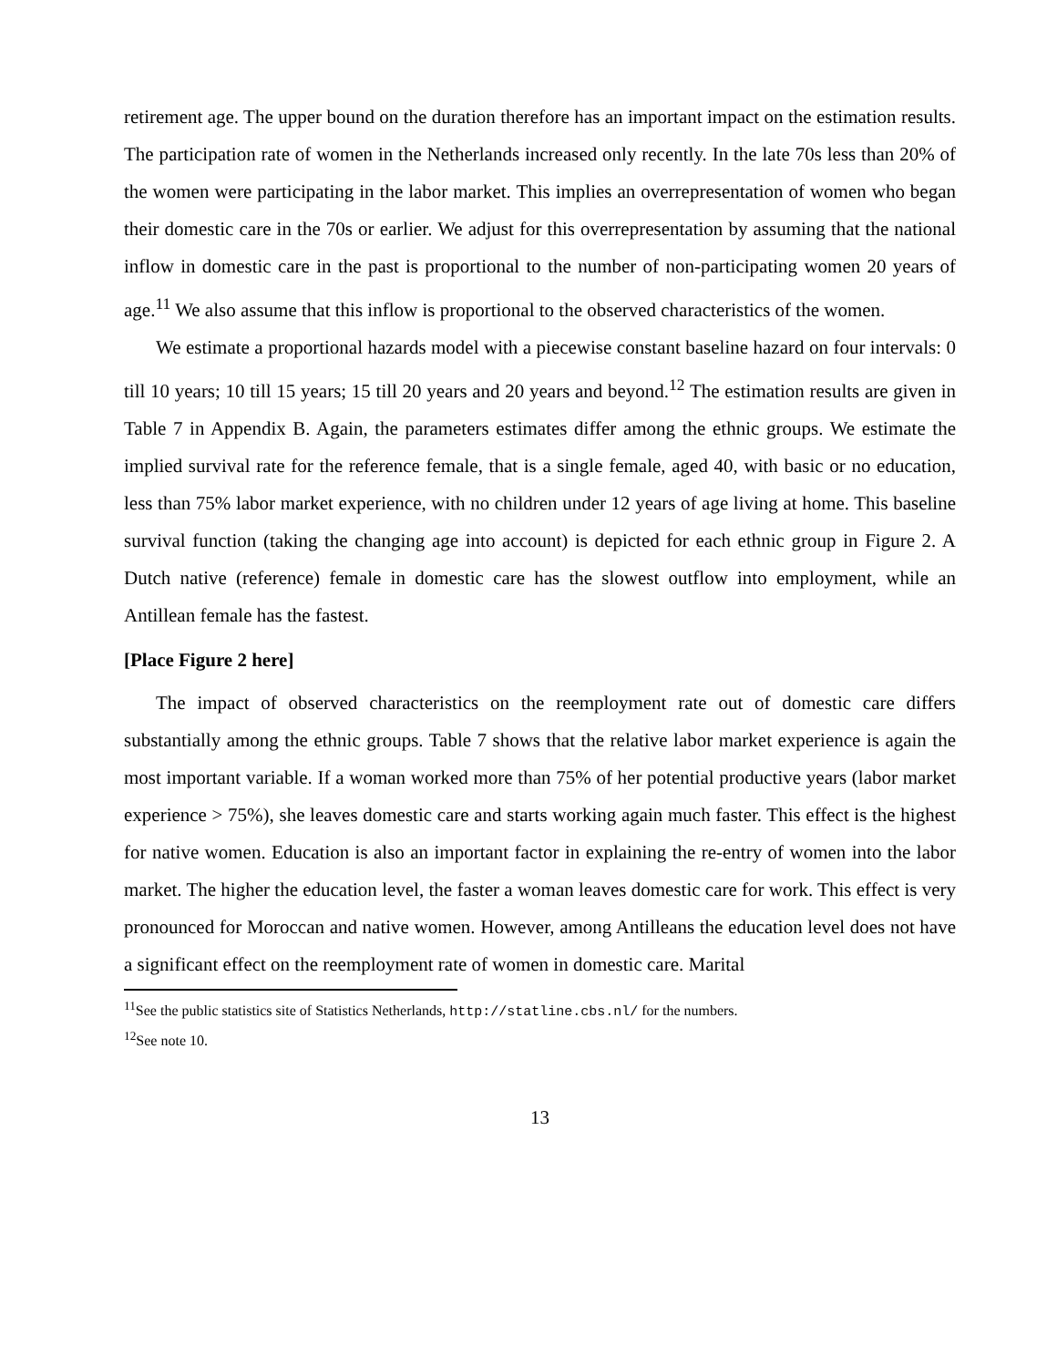retirement age. The upper bound on the duration therefore has an important impact on the estimation results. The participation rate of women in the Netherlands increased only recently. In the late 70s less than 20% of the women were participating in the labor market. This implies an overrepresentation of women who began their domestic care in the 70s or earlier. We adjust for this overrepresentation by assuming that the national inflow in domestic care in the past is proportional to the number of non-participating women 20 years of age.<sup>11</sup> We also assume that this inflow is proportional to the observed characteristics of the women.
We estimate a proportional hazards model with a piecewise constant baseline hazard on four intervals: 0 till 10 years; 10 till 15 years; 15 till 20 years and 20 years and beyond.<sup>12</sup> The estimation results are given in Table 7 in Appendix B. Again, the parameters estimates differ among the ethnic groups. We estimate the implied survival rate for the reference female, that is a single female, aged 40, with basic or no education, less than 75% labor market experience, with no children under 12 years of age living at home. This baseline survival function (taking the changing age into account) is depicted for each ethnic group in Figure 2. A Dutch native (reference) female in domestic care has the slowest outflow into employment, while an Antillean female has the fastest.
[Place Figure 2 here]
The impact of observed characteristics on the reemployment rate out of domestic care differs substantially among the ethnic groups. Table 7 shows that the relative labor market experience is again the most important variable. If a woman worked more than 75% of her potential productive years (labor market experience > 75%), she leaves domestic care and starts working again much faster. This effect is the highest for native women. Education is also an important factor in explaining the re-entry of women into the labor market. The higher the education level, the faster a woman leaves domestic care for work. This effect is very pronounced for Moroccan and native women. However, among Antilleans the education level does not have a significant effect on the reemployment rate of women in domestic care. Marital
<sup>11</sup> See the public statistics site of Statistics Netherlands, http://statline.cbs.nl/ for the numbers.
<sup>12</sup> See note 10.
13